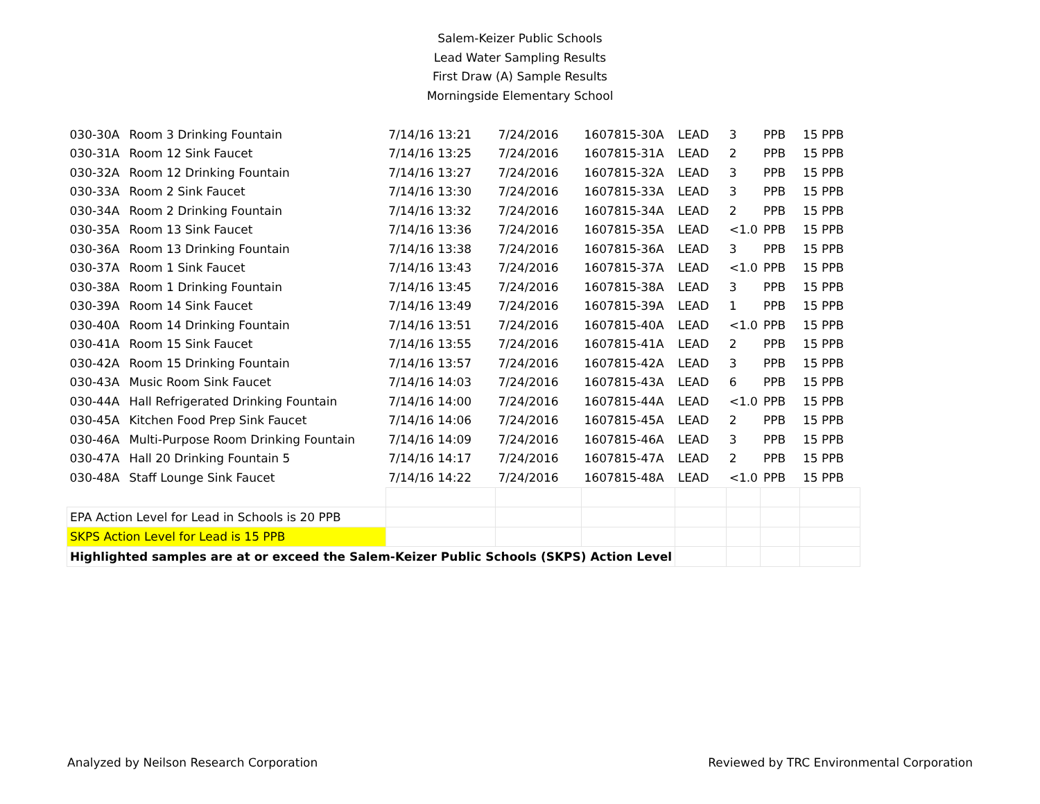Salem-Keizer Public Schools
Lead Water Sampling Results
First Draw (A) Sample Results
Morningside Elementary School
| 030-30A | Room 3 Drinking Fountain | 7/14/16 13:21 | 7/24/2016 | 1607815-30A | LEAD | 3 | PPB | 15 PPB |
| 030-31A | Room 12 Sink Faucet | 7/14/16 13:25 | 7/24/2016 | 1607815-31A | LEAD | 2 | PPB | 15 PPB |
| 030-32A | Room 12 Drinking Fountain | 7/14/16 13:27 | 7/24/2016 | 1607815-32A | LEAD | 3 | PPB | 15 PPB |
| 030-33A | Room 2 Sink Faucet | 7/14/16 13:30 | 7/24/2016 | 1607815-33A | LEAD | 3 | PPB | 15 PPB |
| 030-34A | Room 2 Drinking Fountain | 7/14/16 13:32 | 7/24/2016 | 1607815-34A | LEAD | 2 | PPB | 15 PPB |
| 030-35A | Room 13 Sink Faucet | 7/14/16 13:36 | 7/24/2016 | 1607815-35A | LEAD | <1.0 | PPB | 15 PPB |
| 030-36A | Room 13 Drinking Fountain | 7/14/16 13:38 | 7/24/2016 | 1607815-36A | LEAD | 3 | PPB | 15 PPB |
| 030-37A | Room 1 Sink Faucet | 7/14/16 13:43 | 7/24/2016 | 1607815-37A | LEAD | <1.0 | PPB | 15 PPB |
| 030-38A | Room 1 Drinking Fountain | 7/14/16 13:45 | 7/24/2016 | 1607815-38A | LEAD | 3 | PPB | 15 PPB |
| 030-39A | Room 14 Sink Faucet | 7/14/16 13:49 | 7/24/2016 | 1607815-39A | LEAD | 1 | PPB | 15 PPB |
| 030-40A | Room 14 Drinking Fountain | 7/14/16 13:51 | 7/24/2016 | 1607815-40A | LEAD | <1.0 | PPB | 15 PPB |
| 030-41A | Room 15 Sink Faucet | 7/14/16 13:55 | 7/24/2016 | 1607815-41A | LEAD | 2 | PPB | 15 PPB |
| 030-42A | Room 15 Drinking Fountain | 7/14/16 13:57 | 7/24/2016 | 1607815-42A | LEAD | 3 | PPB | 15 PPB |
| 030-43A | Music Room Sink Faucet | 7/14/16 14:03 | 7/24/2016 | 1607815-43A | LEAD | 6 | PPB | 15 PPB |
| 030-44A | Hall Refrigerated Drinking Fountain | 7/14/16 14:00 | 7/24/2016 | 1607815-44A | LEAD | <1.0 | PPB | 15 PPB |
| 030-45A | Kitchen Food Prep Sink Faucet | 7/14/16 14:06 | 7/24/2016 | 1607815-45A | LEAD | 2 | PPB | 15 PPB |
| 030-46A | Multi-Purpose Room Drinking Fountain | 7/14/16 14:09 | 7/24/2016 | 1607815-46A | LEAD | 3 | PPB | 15 PPB |
| 030-47A | Hall 20 Drinking Fountain 5 | 7/14/16 14:17 | 7/24/2016 | 1607815-47A | LEAD | 2 | PPB | 15 PPB |
| 030-48A | Staff Lounge Sink Faucet | 7/14/16 14:22 | 7/24/2016 | 1607815-48A | LEAD | <1.0 | PPB | 15 PPB |
| EPA Action Level for Lead in Schools is 20 PPB | | | | | | | | |
| SKPS Action Level for Lead is 15 PPB | | | | | | | | |
| Highlighted samples are at or exceed the Salem-Keizer Public Schools (SKPS) Action Level | | | | | | | | |
Analyzed by Neilson Research Corporation Reviewed by TRC Environmental Corporation